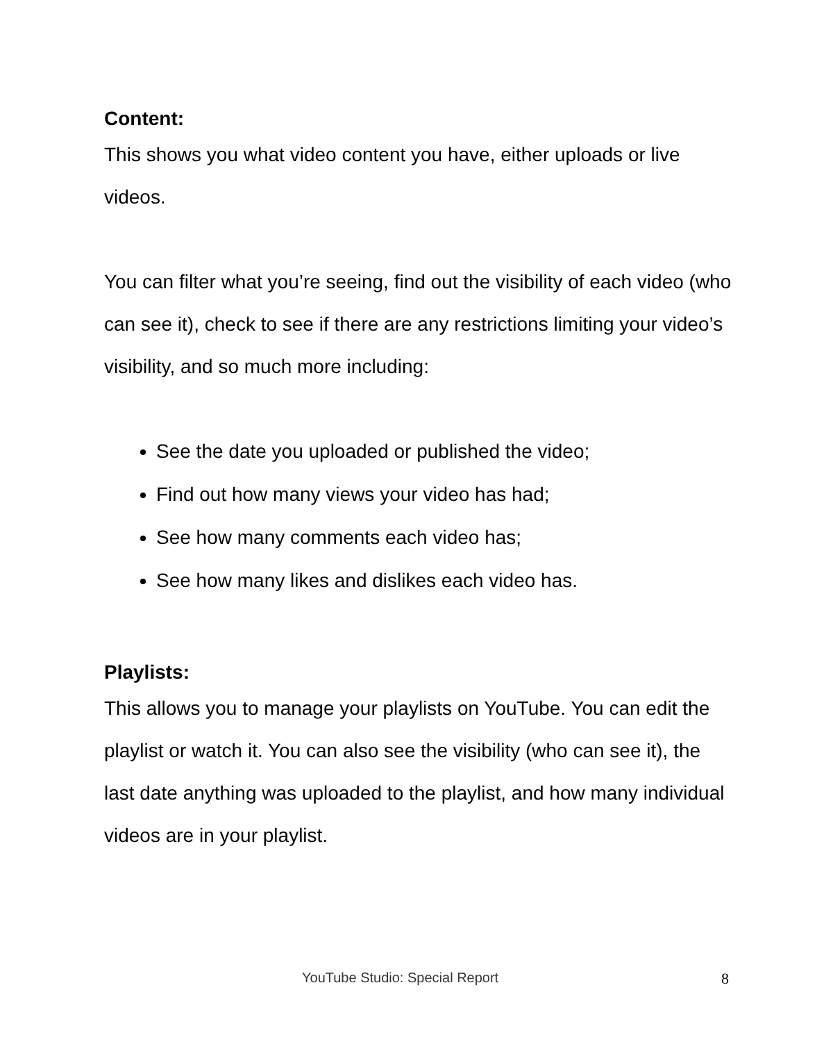Content:
This shows you what video content you have, either uploads or live videos.
You can filter what you’re seeing, find out the visibility of each video (who can see it), check to see if there are any restrictions limiting your video’s visibility, and so much more including:
See the date you uploaded or published the video;
Find out how many views your video has had;
See how many comments each video has;
See how many likes and dislikes each video has.
Playlists:
This allows you to manage your playlists on YouTube. You can edit the playlist or watch it. You can also see the visibility (who can see it), the last date anything was uploaded to the playlist, and how many individual videos are in your playlist.
YouTube Studio: Special Report 8